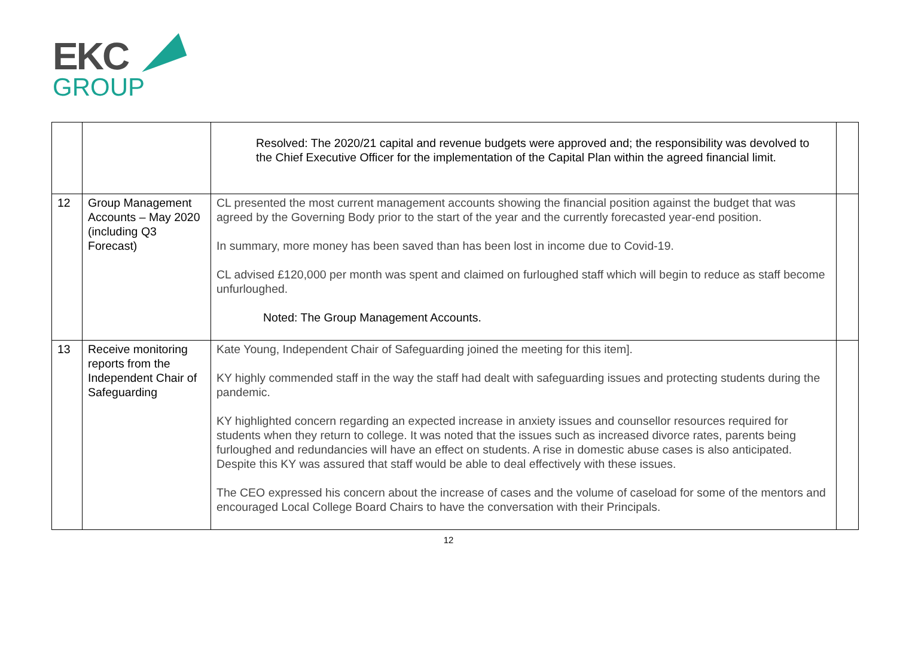EKC
GROUP
| | | Resolved: The 2020/21 capital and revenue budgets were approved and; the responsibility was devolved to the Chief Executive Officer for the implementation of the Capital Plan within the agreed financial limit. | |
| 12 | Group Management Accounts – May 2020 (including Q3 Forecast) | CL presented the most current management accounts showing the financial position against the budget that was agreed by the Governing Body prior to the start of the year and the currently forecasted year-end position. In summary, more money has been saved than has been lost in income due to Covid-19. CL advised £120,000 per month was spent and claimed on furloughed staff which will begin to reduce as staff become unfurloughed. Noted: The Group Management Accounts. | |
| 13 | Receive monitoring reports from the Independent Chair of Safeguarding | Kate Young, Independent Chair of Safeguarding joined the meeting for this item]. KY highly commended staff in the way the staff had dealt with safeguarding issues and protecting students during the pandemic. KY highlighted concern regarding an expected increase in anxiety issues and counsellor resources required for students when they return to college. It was noted that the issues such as increased divorce rates, parents being furloughed and redundancies will have an effect on students. A rise in domestic abuse cases is also anticipated. Despite this KY was assured that staff would be able to deal effectively with these issues. The CEO expressed his concern about the increase of cases and the volume of caseload for some of the mentors and encouraged Local College Board Chairs to have the conversation with their Principals. | |
12